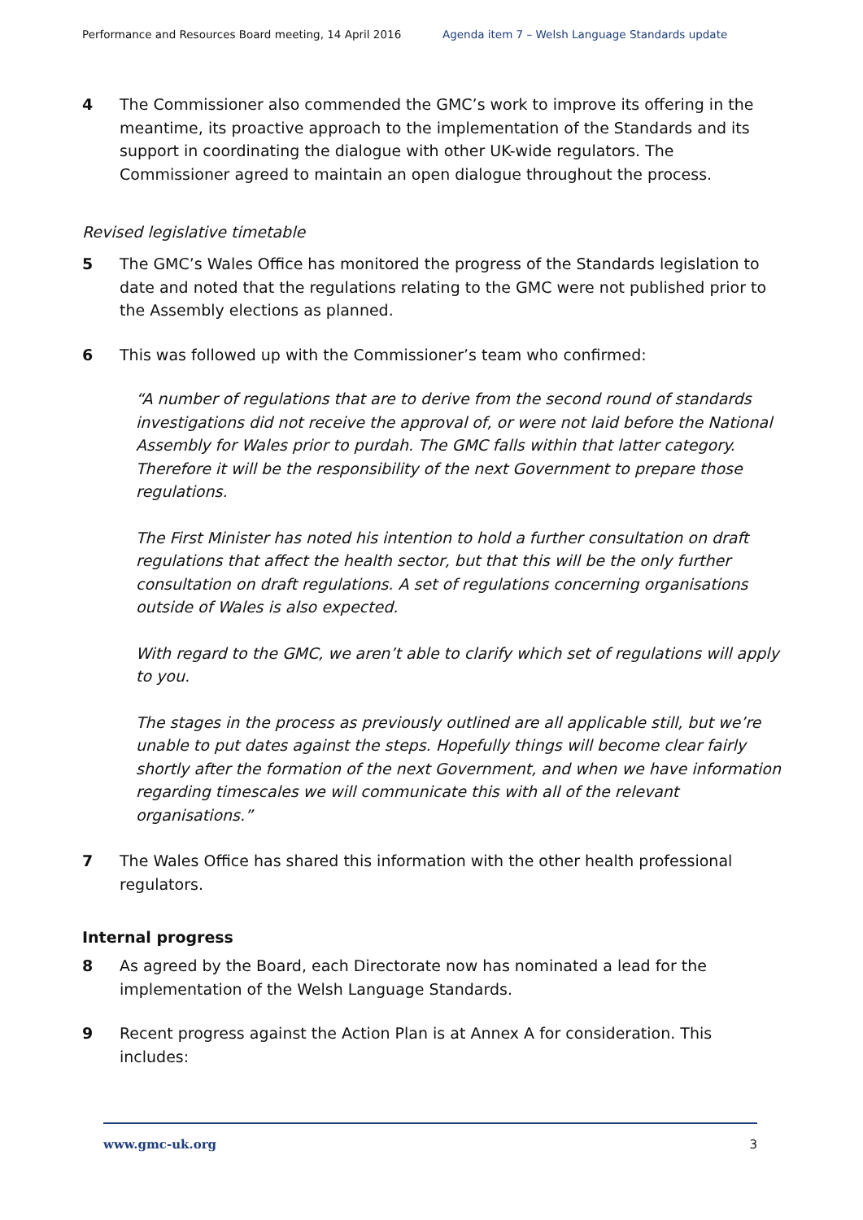Performance and Resources Board meeting, 14 April 2016 Agenda item 7 – Welsh Language Standards update
4 The Commissioner also commended the GMC’s work to improve its offering in the meantime, its proactive approach to the implementation of the Standards and its support in coordinating the dialogue with other UK-wide regulators. The Commissioner agreed to maintain an open dialogue throughout the process.
Revised legislative timetable
5 The GMC’s Wales Office has monitored the progress of the Standards legislation to date and noted that the regulations relating to the GMC were not published prior to the Assembly elections as planned.
6 This was followed up with the Commissioner’s team who confirmed:
“A number of regulations that are to derive from the second round of standards investigations did not receive the approval of, or were not laid before the National Assembly for Wales prior to purdah. The GMC falls within that latter category. Therefore it will be the responsibility of the next Government to prepare those regulations.
The First Minister has noted his intention to hold a further consultation on draft regulations that affect the health sector, but that this will be the only further consultation on draft regulations. A set of regulations concerning organisations outside of Wales is also expected.
With regard to the GMC, we aren’t able to clarify which set of regulations will apply to you.
The stages in the process as previously outlined are all applicable still, but we’re unable to put dates against the steps. Hopefully things will become clear fairly shortly after the formation of the next Government, and when we have information regarding timescales we will communicate this with all of the relevant organisations.”
7 The Wales Office has shared this information with the other health professional regulators.
Internal progress
8 As agreed by the Board, each Directorate now has nominated a lead for the implementation of the Welsh Language Standards.
9 Recent progress against the Action Plan is at Annex A for consideration. This includes:
www.gmc-uk.org 3